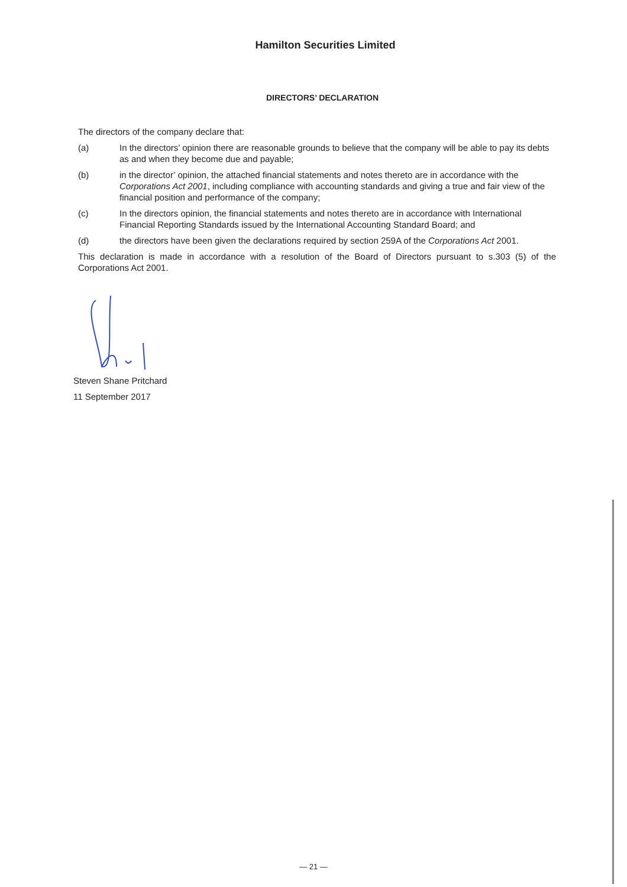Hamilton Securities Limited
DIRECTORS’ DECLARATION
The directors of the company declare that:
(a) In the directors’ opinion there are reasonable grounds to believe that the company will be able to pay its debts as and when they become due and payable;
(b) in the director’ opinion, the attached financial statements and notes thereto are in accordance with the Corporations Act 2001, including compliance with accounting standards and giving a true and fair view of the financial position and performance of the company;
(c) In the directors opinion, the financial statements and notes thereto are in accordance with International Financial Reporting Standards issued by the International Accounting Standard Board; and
(d) the directors have been given the declarations required by section 259A of the Corporations Act 2001.
This declaration is made in accordance with a resolution of the Board of Directors pursuant to s.303 (5) of the Corporations Act 2001.
Steven Shane Pritchard
11 September 2017
— 21 —